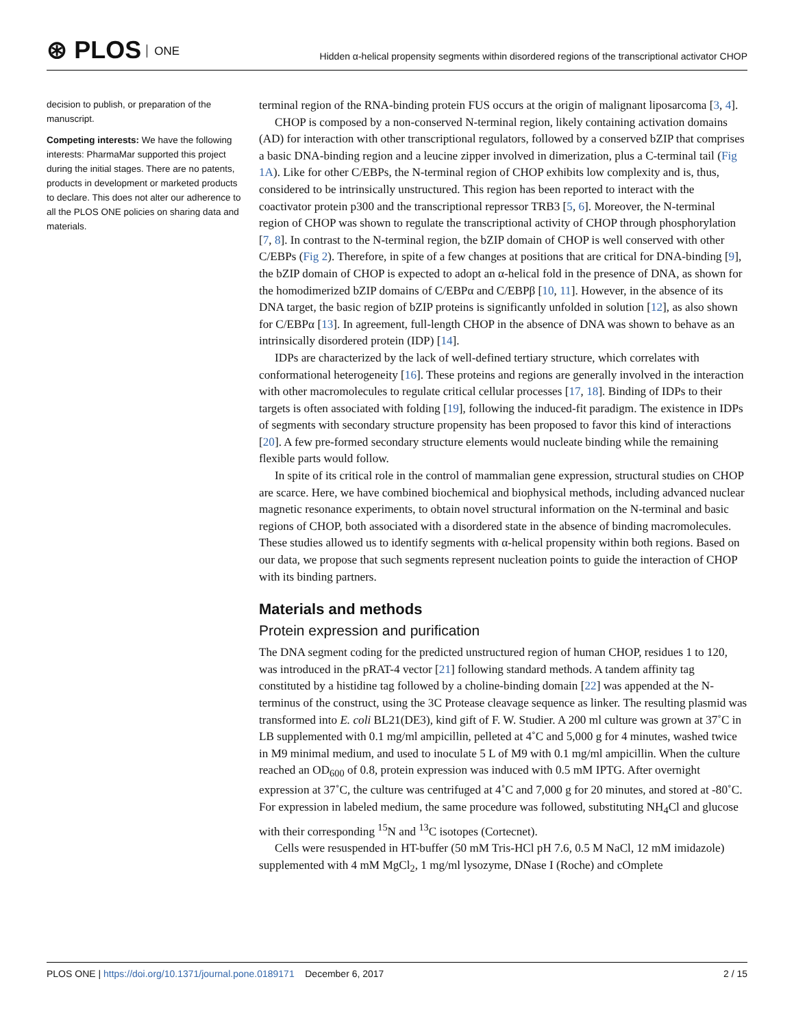⊛ PLOS ONE
Hidden α-helical propensity segments within disordered regions of the transcriptional activator CHOP
decision to publish, or preparation of the manuscript.
Competing interests: We have the following interests: PharmaMar supported this project during the initial stages. There are no patents, products in development or marketed products to declare. This does not alter our adherence to all the PLOS ONE policies on sharing data and materials.
terminal region of the RNA-binding protein FUS occurs at the origin of malignant liposarcoma [3, 4].
CHOP is composed by a non-conserved N-terminal region, likely containing activation domains (AD) for interaction with other transcriptional regulators, followed by a conserved bZIP that comprises a basic DNA-binding region and a leucine zipper involved in dimerization, plus a C-terminal tail (Fig 1A). Like for other C/EBPs, the N-terminal region of CHOP exhibits low complexity and is, thus, considered to be intrinsically unstructured. This region has been reported to interact with the coactivator protein p300 and the transcriptional repressor TRB3 [5, 6]. Moreover, the N-terminal region of CHOP was shown to regulate the transcriptional activity of CHOP through phosphorylation [7, 8]. In contrast to the N-terminal region, the bZIP domain of CHOP is well conserved with other C/EBPs (Fig 2). Therefore, in spite of a few changes at positions that are critical for DNA-binding [9], the bZIP domain of CHOP is expected to adopt an α-helical fold in the presence of DNA, as shown for the homodimerized bZIP domains of C/EBPα and C/EBPβ [10, 11]. However, in the absence of its DNA target, the basic region of bZIP proteins is significantly unfolded in solution [12], as also shown for C/EBPα [13]. In agreement, full-length CHOP in the absence of DNA was shown to behave as an intrinsically disordered protein (IDP) [14].
IDPs are characterized by the lack of well-defined tertiary structure, which correlates with conformational heterogeneity [16]. These proteins and regions are generally involved in the interaction with other macromolecules to regulate critical cellular processes [17, 18]. Binding of IDPs to their targets is often associated with folding [19], following the induced-fit paradigm. The existence in IDPs of segments with secondary structure propensity has been proposed to favor this kind of interactions [20]. A few pre-formed secondary structure elements would nucleate binding while the remaining flexible parts would follow.
In spite of its critical role in the control of mammalian gene expression, structural studies on CHOP are scarce. Here, we have combined biochemical and biophysical methods, including advanced nuclear magnetic resonance experiments, to obtain novel structural information on the N-terminal and basic regions of CHOP, both associated with a disordered state in the absence of binding macromolecules. These studies allowed us to identify segments with α-helical propensity within both regions. Based on our data, we propose that such segments represent nucleation points to guide the interaction of CHOP with its binding partners.
Materials and methods
Protein expression and purification
The DNA segment coding for the predicted unstructured region of human CHOP, residues 1 to 120, was introduced in the pRAT-4 vector [21] following standard methods. A tandem affinity tag constituted by a histidine tag followed by a choline-binding domain [22] was appended at the N-terminus of the construct, using the 3C Protease cleavage sequence as linker. The resulting plasmid was transformed into E. coli BL21(DE3), kind gift of F. W. Studier. A 200 ml culture was grown at 37˚C in LB supplemented with 0.1 mg/ml ampicillin, pelleted at 4˚C and 5,000 g for 4 minutes, washed twice in M9 minimal medium, and used to inoculate 5 L of M9 with 0.1 mg/ml ampicillin. When the culture reached an OD<sub>600</sub> of 0.8, protein expression was induced with 0.5 mM IPTG. After overnight expression at 37˚C, the culture was centrifuged at 4˚C and 7,000 g for 20 minutes, and stored at -80˚C. For expression in labeled medium, the same procedure was followed, substituting NH<sub>4</sub>Cl and glucose with their corresponding <sup>15</sup>N and <sup>13</sup>C isotopes (Cortecnet).
Cells were resuspended in HT-buffer (50 mM Tris-HCl pH 7.6, 0.5 M NaCl, 12 mM imidazole) supplemented with 4 mM MgCl<sub>2</sub>, 1 mg/ml lysozyme, DNase I (Roche) and cOmplete
PLOS ONE | https://doi.org/10.1371/journal.pone.0189171 December 6, 2017 2 / 15